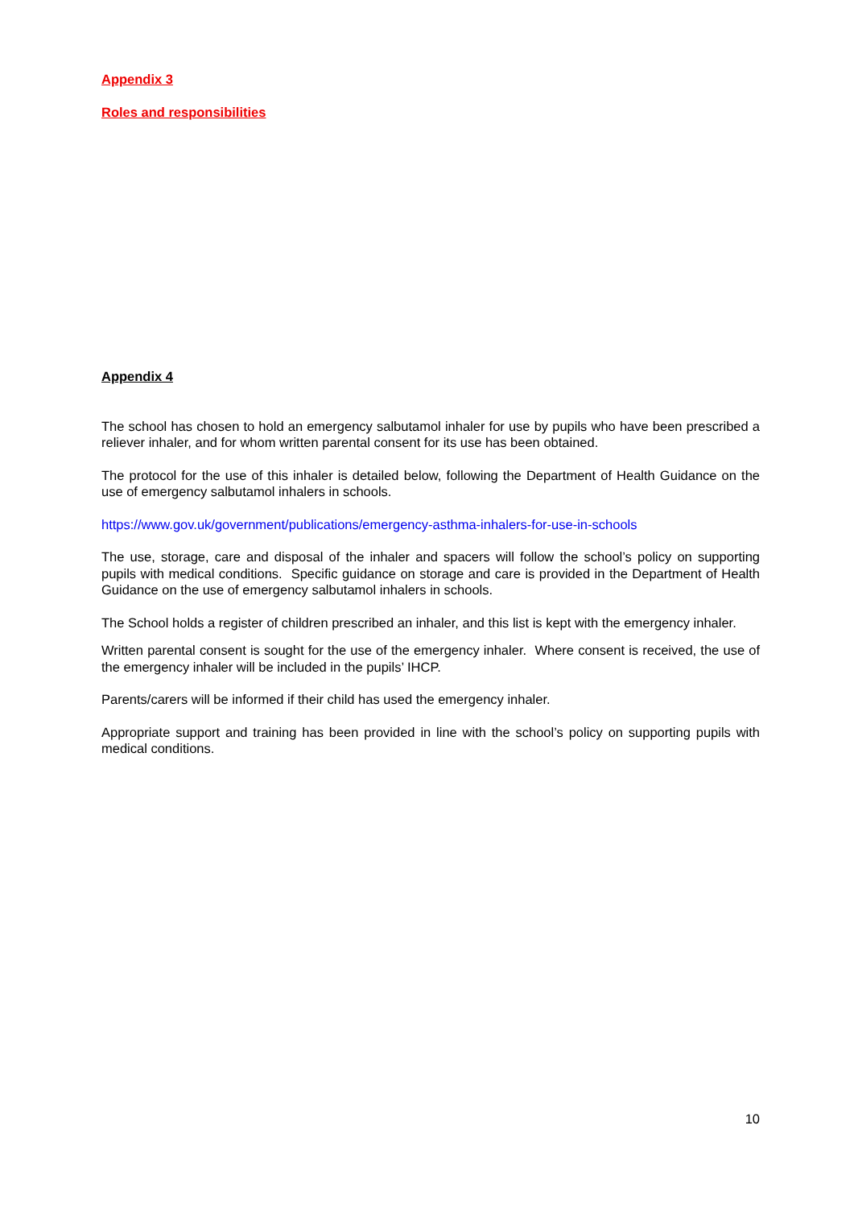Appendix 3
Roles and responsibilities
Appendix 4
The school has chosen to hold an emergency salbutamol inhaler for use by pupils who have been prescribed a reliever inhaler, and for whom written parental consent for its use has been obtained.
The protocol for the use of this inhaler is detailed below, following the Department of Health Guidance on the use of emergency salbutamol inhalers in schools.
https://www.gov.uk/government/publications/emergency-asthma-inhalers-for-use-in-schools
The use, storage, care and disposal of the inhaler and spacers will follow the school’s policy on supporting pupils with medical conditions. Specific guidance on storage and care is provided in the Department of Health Guidance on the use of emergency salbutamol inhalers in schools.
The School holds a register of children prescribed an inhaler, and this list is kept with the emergency inhaler.
Written parental consent is sought for the use of the emergency inhaler. Where consent is received, the use of the emergency inhaler will be included in the pupils’ IHCP.
Parents/carers will be informed if their child has used the emergency inhaler.
Appropriate support and training has been provided in line with the school’s policy on supporting pupils with medical conditions.
10